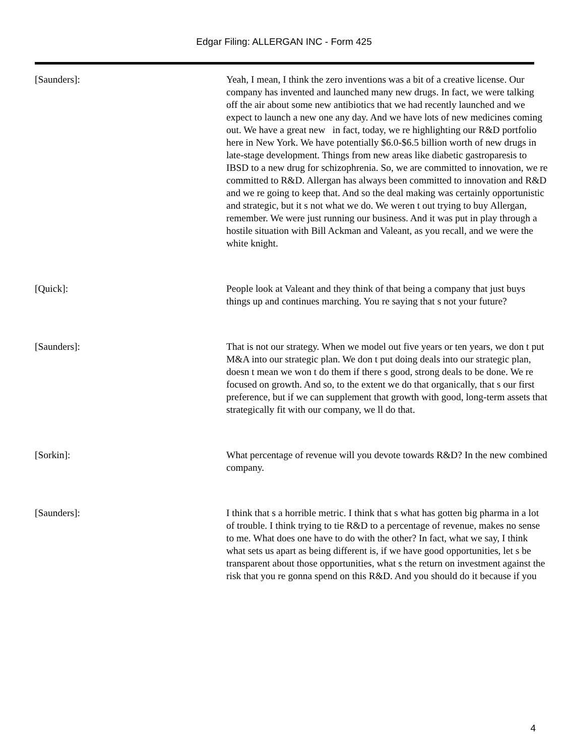Edgar Filing: ALLERGAN INC - Form 425
[Saunders]: Yeah, I mean, I think the zero inventions was a bit of a creative license. Our company has invented and launched many new drugs. In fact, we were talking off the air about some new antibiotics that we had recently launched and we expect to launch a new one any day. And we have lots of new medicines coming out. We have a great new in fact, today, we re highlighting our R&D portfolio here in New York. We have potentially $6.0-$6.5 billion worth of new drugs in late-stage development. Things from new areas like diabetic gastroparesis to IBSD to a new drug for schizophrenia. So, we are committed to innovation, we re committed to R&D. Allergan has always been committed to innovation and R&D and we re going to keep that. And so the deal making was certainly opportunistic and strategic, but it s not what we do. We weren t out trying to buy Allergan, remember. We were just running our business. And it was put in play through a hostile situation with Bill Ackman and Valeant, as you recall, and we were the white knight.
[Quick]: People look at Valeant and they think of that being a company that just buys things up and continues marching. You re saying that s not your future?
[Saunders]: That is not our strategy. When we model out five years or ten years, we don t put M&A into our strategic plan. We don t put doing deals into our strategic plan, doesn t mean we won t do them if there s good, strong deals to be done. We re focused on growth. And so, to the extent we do that organically, that s our first preference, but if we can supplement that growth with good, long-term assets that strategically fit with our company, we ll do that.
[Sorkin]: What percentage of revenue will you devote towards R&D? In the new combined company.
[Saunders]: I think that s a horrible metric. I think that s what has gotten big pharma in a lot of trouble. I think trying to tie R&D to a percentage of revenue, makes no sense to me. What does one have to do with the other? In fact, what we say, I think what sets us apart as being different is, if we have good opportunities, let s be transparent about those opportunities, what s the return on investment against the risk that you re gonna spend on this R&D. And you should do it because if you
4